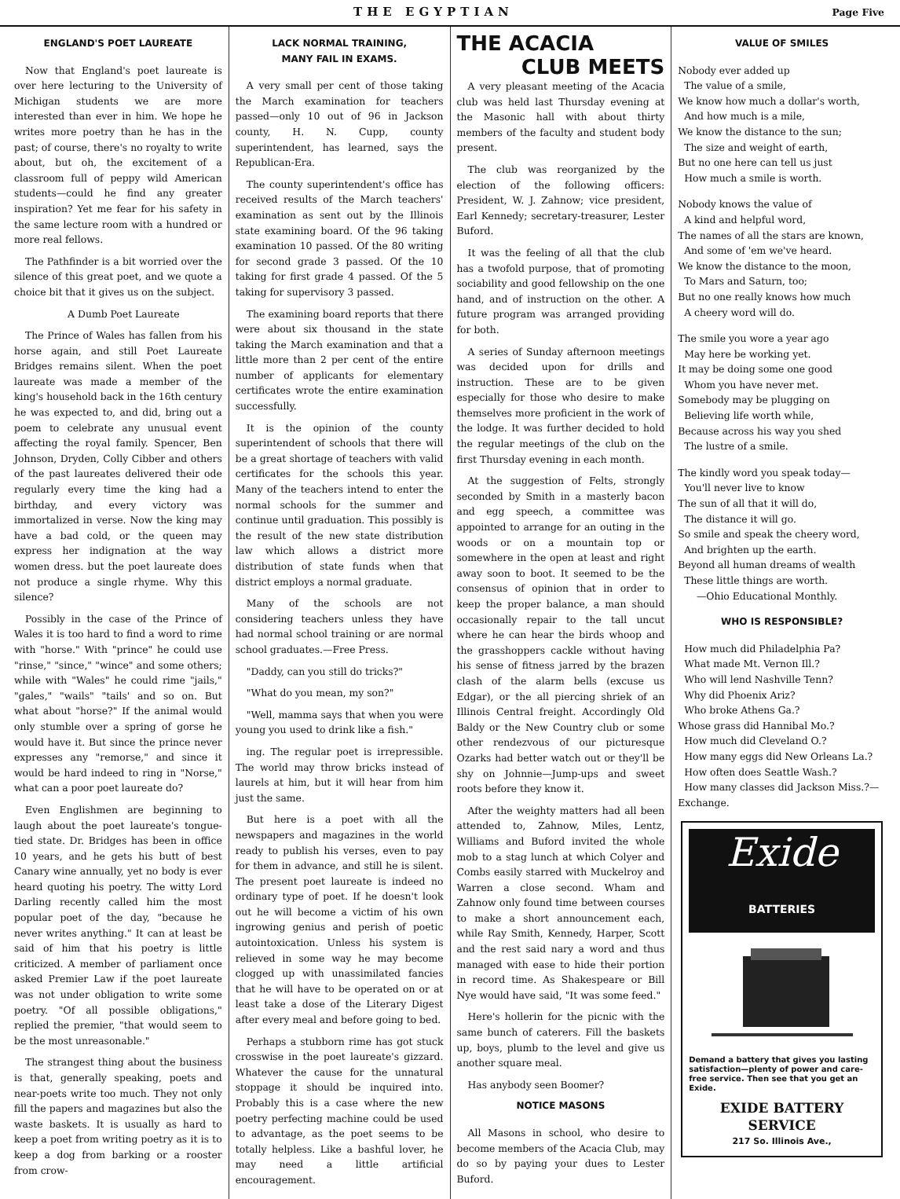THE EGYPTIAN Page Five
ENGLAND'S POET LAUREATE
Now that England's poet laureate is over here lecturing to the University of Michigan students we are more interested than ever in him. We hope he writes more poetry than he has in the past; of course, there's no royalty to write about, but oh, the excitement of a classroom full of peppy wild American students—could he find any greater inspiration? Yet me fear for his safety in the same lecture room with a hundred or more real fellows.
The Pathfinder is a bit worried over the silence of this great poet, and we quote a choice bit that it gives us on the subject.
A Dumb Poet Laureate
The Prince of Wales has fallen from his horse again, and still Poet Laureate Bridges remains silent. When the poet laureate was made a member of the king's household back in the 16th century he was expected to, and did, bring out a poem to celebrate any unusual event affecting the royal family. Spencer, Ben Johnson, Dryden, Colly Cibber and others of the past laureates delivered their ode regularly every time the king had a birthday, and every victory was immortalized in verse. Now the king may have a bad cold, or the queen may express her indignation at the way women dress. but the poet laureate does not produce a single rhyme. Why this silence?
Possibly in the case of the Prince of Wales it is too hard to find a word to rime with "horse." With "prince" he could use "rinse," "since," "wince" and some others; while with "Wales" he could rime "jails," "gales," "wails" "tails' and so on. But what about "horse?" If the animal would only stumble over a spring of gorse he would have it. But since the prince never expresses any "remorse," and since it would be hard indeed to ring in "Norse," what can a poor poet laureate do?
Even Englishmen are beginning to laugh about the poet laureate's tongue-tied state. Dr. Bridges has been in office 10 years, and he gets his butt of best Canary wine annually, yet no body is ever heard quoting his poetry. The witty Lord Darling recently called him the most popular poet of the day, "because he never writes anything." It can at least be said of him that his poetry is little criticized. A member of parliament once asked Premier Law if the poet laureate was not under obligation to write some poetry. "Of all possible obligations," replied the premier, "that would seem to be the most unreasonable."
The strangest thing about the business is that, generally speaking, poets and near-poets write too much. They not only fill the papers and magazines but also the waste baskets. It is usually as hard to keep a poet from writing poetry as it is to keep a dog from barking or a rooster from crow-
LACK NORMAL TRAINING,
MANY FAIL IN EXAMS.
A very small per cent of those taking the March examination for teachers passed—only 10 out of 96 in Jackson county, H. N. Cupp, county superintendent, has learned, says the Republican-Era.
The county superintendent's office has received results of the March teachers' examination as sent out by the Illinois state examining board. Of the 96 taking examination 10 passed. Of the 80 writing for second grade 3 passed. Of the 10 taking for first grade 4 passed. Of the 5 taking for supervisory 3 passed.
The examining board reports that there were about six thousand in the state taking the March examination and that a little more than 2 per cent of the entire number of applicants for elementary certificates wrote the entire examination successfully.
It is the opinion of the county superintendent of schools that there will be a great shortage of teachers with valid certificates for the schools this year. Many of the teachers intend to enter the normal schools for the summer and continue until graduation. This possibly is the result of the new state distribution law which allows a district more distribution of state funds when that district employs a normal graduate.
Many of the schools are not considering teachers unless they have had normal school training or are normal school graduates.—Free Press.
"Daddy, can you still do tricks?"
"What do you mean, my son?"
"Well, mamma says that when you were young you used to drink like a fish."
ing. The regular poet is irrepressible. The world may throw bricks instead of laurels at him, but it will hear from him just the same.
But here is a poet with all the newspapers and magazines in the world ready to publish his verses, even to pay for them in advance, and still he is silent. The present poet laureate is indeed no ordinary type of poet. If he doesn't look out he will become a victim of his own ingrowing genius and perish of poetic autointoxication. Unless his system is relieved in some way he may become clogged up with unassimilated fancies that he will have to be operated on or at least take a dose of the Literary Digest after every meal and before going to bed.
Perhaps a stubborn rime has got stuck crosswise in the poet laureate's gizzard. Whatever the cause for the unnatural stoppage it should be inquired into. Probably this is a case where the new poetry perfecting machine could be used to advantage, as the poet seems to be totally helpless. Like a bashful lover, he may need a little artificial encouragement.
THE ACACIA
CLUB MEETS
A very pleasant meeting of the Acacia club was held last Thursday evening at the Masonic hall with about thirty members of the faculty and student body present.
The club was reorganized by the election of the following officers: President, W. J. Zahnow; vice president, Earl Kennedy; secretary-treasurer, Lester Buford.
It was the feeling of all that the club has a twofold purpose, that of promoting sociability and good fellowship on the one hand, and of instruction on the other. A future program was arranged providing for both.
A series of Sunday afternoon meetings was decided upon for drills and instruction. These are to be given especially for those who desire to make themselves more proficient in the work of the lodge. It was further decided to hold the regular meetings of the club on the first Thursday evening in each month.
At the suggestion of Felts, strongly seconded by Smith in a masterly bacon and egg speech, a committee was appointed to arrange for an outing in the woods or on a mountain top or somewhere in the open at least and right away soon to boot. It seemed to be the consensus of opinion that in order to keep the proper balance, a man should occasionally repair to the tall uncut where he can hear the birds whoop and the grasshoppers cackle without having his sense of fitness jarred by the brazen clash of the alarm bells (excuse us Edgar), or the all piercing shriek of an Illinois Central freight. Accordingly Old Baldy or the New Country club or some other rendezvous of our picturesque Ozarks had better watch out or they'll be shy on Johnnie—Jump-ups and sweet roots before they know it.
After the weighty matters had all been attended to, Zahnow, Miles, Lentz, Williams and Buford invited the whole mob to a stag lunch at which Colyer and Combs easily starred with Muckelroy and Warren a close second. Wham and Zahnow only found time between courses to make a short announcement each, while Ray Smith, Kennedy, Harper, Scott and the rest said nary a word and thus managed with ease to hide their portion in record time. As Shakespeare or Bill Nye would have said, "It was some feed."
Here's hollerin for the picnic with the same bunch of caterers. Fill the baskets up, boys, plumb to the level and give us another square meal.
Has anybody seen Boomer?
NOTICE MASONS
All Masons in school, who desire to become members of the Acacia Club, may do so by paying your dues to Lester Buford.
VALUE OF SMILES
Nobody ever added up
The value of a smile,
We know how much a dollar's worth,
And how much is a mile,
We know the distance to the sun;
The size and weight of earth,
But no one here can tell us just
How much a smile is worth.
Nobody knows the value of
A kind and helpful word,
The names of all the stars are known,
And some of 'em we've heard.
We know the distance to the moon,
To Mars and Saturn, too;
But no one really knows how much
A cheery word will do.
The smile you wore a year ago
May here be working yet.
It may be doing some one good
Whom you have never met.
Somebody may be plugging on
Believing life worth while,
Because across his way you shed
The lustre of a smile.
The kindly word you speak today—
You'll never live to know
The sun of all that it will do,
The distance it will go.
So smile and speak the cheery word,
And brighten up the earth.
Beyond all human dreams of wealth
These little things are worth.
—Ohio Educational Monthly.
WHO IS RESPONSIBLE?
How much did Philadelphia Pa?
What made Mt. Vernon Ill.?
Who will lend Nashville Tenn?
Why did Phoenix Ariz?
Who broke Athens Ga.?
Whose grass did Hannibal Mo.?
How much did Cleveland O.?
How many eggs did New Orleans La.?
How often does Seattle Wash.?
How many classes did Jackson Miss.?—Exchange.
Exide
BATTERIES
Demand a battery that gives you lasting satisfaction—plenty of power and care-free service. Then see that you get an Exide.
EXIDE BATTERY
SERVICE
217 So. Illinois Ave.,